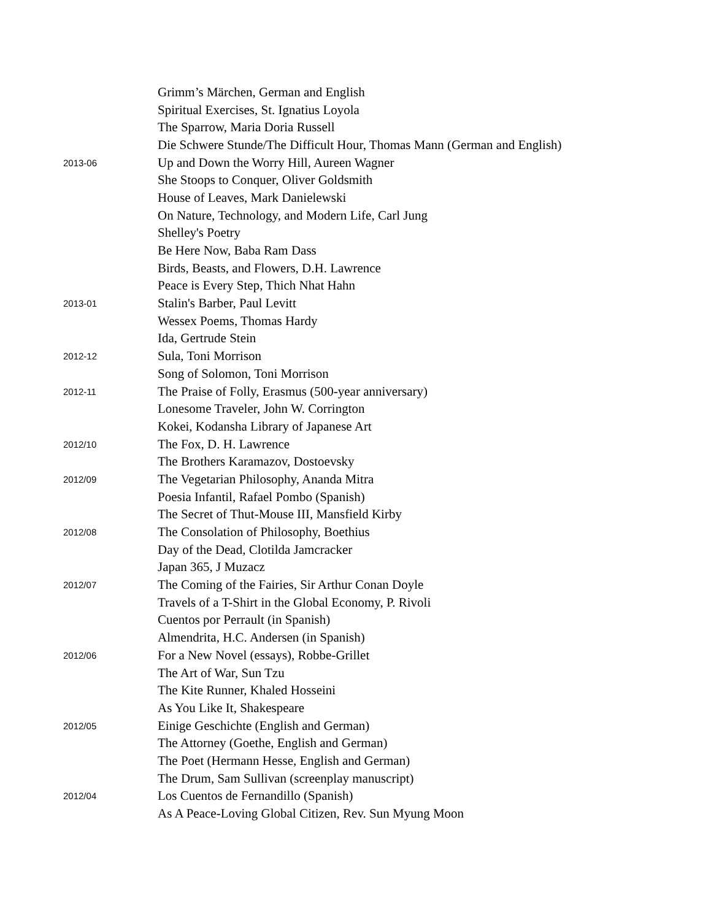| | Grimm’s Märchen, German and English |
| | Spiritual Exercises, St. Ignatius Loyola |
| | The Sparrow, Maria Doria Russell |
| | Die Schwere Stunde/The Difficult Hour, Thomas Mann (German and English) |
| 2013-06 | Up and Down the Worry Hill, Aureen Wagner |
| | She Stoops to Conquer, Oliver Goldsmith |
| | House of Leaves, Mark Danielewski |
| | On Nature, Technology, and Modern Life, Carl Jung |
| | Shelley's Poetry |
| | Be Here Now, Baba Ram Dass |
| | Birds, Beasts, and Flowers, D.H. Lawrence |
| | Peace is Every Step, Thich Nhat Hahn |
| 2013-01 | Stalin's Barber, Paul Levitt |
| | Wessex Poems, Thomas Hardy |
| | Ida, Gertrude Stein |
| 2012-12 | Sula, Toni Morrison |
| | Song of Solomon, Toni Morrison |
| 2012-11 | The Praise of Folly, Erasmus (500-year anniversary) |
| | Lonesome Traveler, John W. Corrington |
| | Kokei, Kodansha Library of Japanese Art |
| 2012/10 | The Fox, D. H. Lawrence |
| | The Brothers Karamazov, Dostoevsky |
| 2012/09 | The Vegetarian Philosophy, Ananda Mitra |
| | Poesia Infantil, Rafael Pombo (Spanish) |
| | The Secret of Thut-Mouse III, Mansfield Kirby |
| 2012/08 | The Consolation of Philosophy, Boethius |
| | Day of the Dead, Clotilda Jamcracker |
| | Japan 365, J Muzacz |
| 2012/07 | The Coming of the Fairies, Sir Arthur Conan Doyle |
| | Travels of a T-Shirt in the Global Economy, P. Rivoli |
| | Cuentos por Perrault (in Spanish) |
| | Almendrita, H.C. Andersen (in Spanish) |
| 2012/06 | For a New Novel (essays), Robbe-Grillet |
| | The Art of War, Sun Tzu |
| | The Kite Runner, Khaled Hosseini |
| | As You Like It, Shakespeare |
| 2012/05 | Einige Geschichte (English and German) |
| | The Attorney (Goethe, English and German) |
| | The Poet (Hermann Hesse, English and German) |
| | The Drum, Sam Sullivan (screenplay manuscript) |
| 2012/04 | Los Cuentos de Fernandillo (Spanish) |
| | As A Peace-Loving Global Citizen, Rev. Sun Myung Moon |